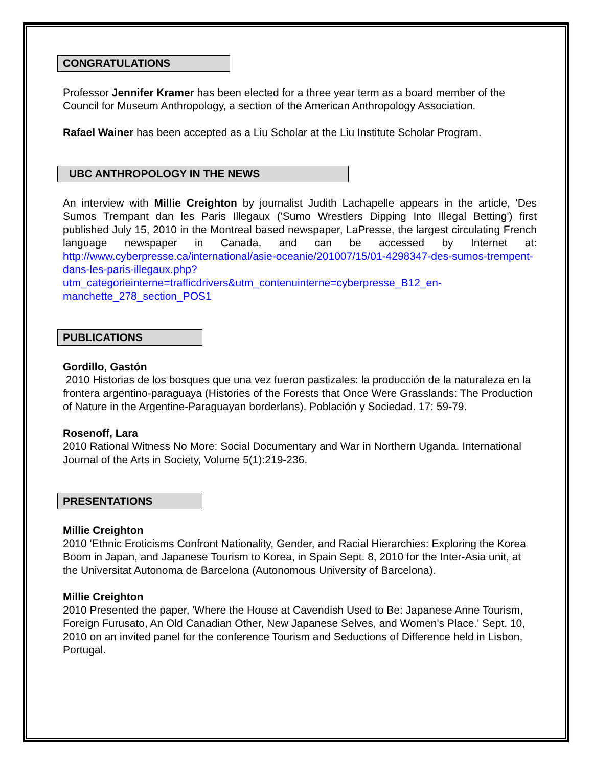CONGRATULATIONS
Professor Jennifer Kramer has been elected for a three year term as a board member of the Council for Museum Anthropology, a section of the American Anthropology Association.
Rafael Wainer has been accepted as a Liu Scholar at the Liu Institute Scholar Program.
UBC ANTHROPOLOGY IN THE NEWS
An interview with Millie Creighton by journalist Judith Lachapelle appears in the article, 'Des Sumos Trempant dan les Paris Illegaux ('Sumo Wrestlers Dipping Into Illegal Betting') first published July 15, 2010 in the Montreal based newspaper, LaPresse, the largest circulating French language newspaper in Canada, and can be accessed by Internet at: http://www.cyberpresse.ca/international/asie-oceanie/201007/15/01-4298347-des-sumos-trempent-dans-les-paris-illegaux.php?utm_categorieinterne=trafficdrivers&utm_contenuinterne=cyberpresse_B12_en-manchette_278_section_POS1
PUBLICATIONS
Gordillo, Gastón
2010 Historias de los bosques que una vez fueron pastizales: la producción de la naturaleza en la frontera argentino-paraguaya (Histories of the Forests that Once Were Grasslands: The Production of Nature in the Argentine-Paraguayan borderlans). Población y Sociedad. 17: 59-79.
Rosenoff, Lara
2010 Rational Witness No More: Social Documentary and War in Northern Uganda. International Journal of the Arts in Society, Volume 5(1):219-236.
PRESENTATIONS
Millie Creighton
2010 'Ethnic Eroticisms Confront Nationality, Gender, and Racial Hierarchies: Exploring the Korea Boom in Japan, and Japanese Tourism to Korea, in Spain Sept. 8, 2010 for the Inter-Asia unit, at the Universitat Autonoma de Barcelona (Autonomous University of Barcelona).
Millie Creighton
2010 Presented the paper, 'Where the House at Cavendish Used to Be: Japanese Anne Tourism, Foreign Furusato, An Old Canadian Other, New Japanese Selves, and Women's Place.' Sept. 10, 2010 on an invited panel for the conference Tourism and Seductions of Difference held in Lisbon, Portugal.